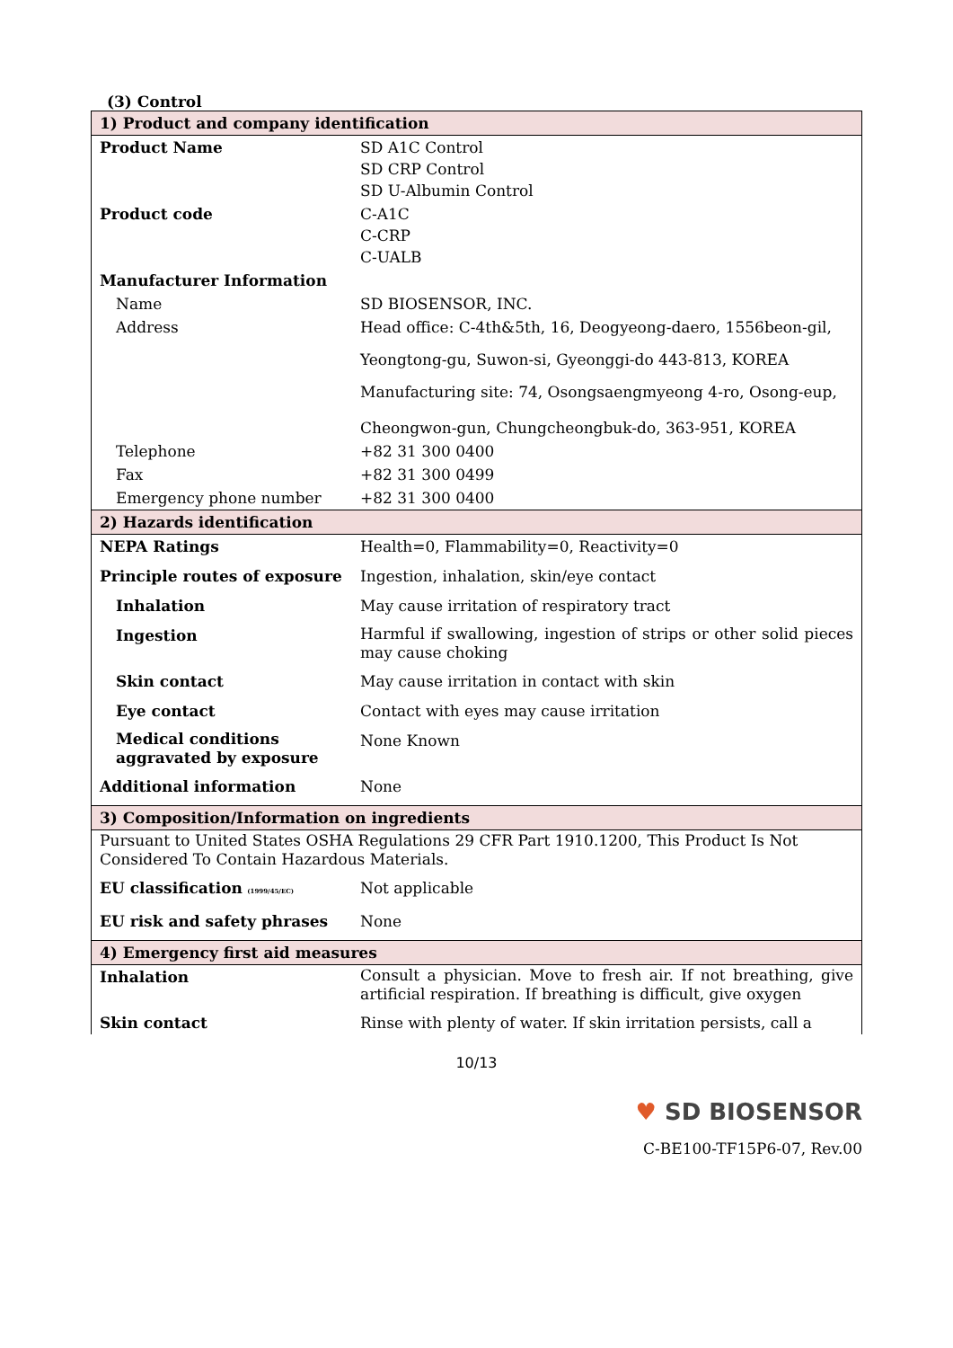(3) Control
| 1) Product and company identification | |
| Product Name | SD A1C Control SD CRP Control SD U-Albumin Control |
| Product code | C-A1C C-CRP C-UALB |
| Manufacturer Information | |
| Name | SD BIOSENSOR, INC. |
| Address | Head office: C-4th&5th, 16, Deogyeong-daero, 1556beon-gil, Yeongtong-gu, Suwon-si, Gyeonggi-do 443-813, KOREA Manufacturing site: 74, Osongsaengmyeong 4-ro, Osong-eup, Cheongwon-gun, Chungcheongbuk-do, 363-951, KOREA |
| Telephone | +82 31 300 0400 |
| Fax | +82 31 300 0499 |
| Emergency phone number | +82 31 300 0400 |
| 2) Hazards identification | |
| NEPA Ratings | Health=0, Flammability=0, Reactivity=0 |
| Principle routes of exposure | Ingestion, inhalation, skin/eye contact |
| Inhalation | May cause irritation of respiratory tract |
| Ingestion | Harmful if swallowing, ingestion of strips or other solid pieces may cause choking |
| Skin contact | May cause irritation in contact with skin |
| Eye contact | Contact with eyes may cause irritation |
| Medical conditions aggravated by exposure | None Known |
| Additional information | None |
| 3) Composition/Information on ingredients | |
| Pursuant to United States OSHA Regulations 29 CFR Part 1910.1200, This Product Is Not Considered To Contain Hazardous Materials. | |
| EU classification (1999/45/EC) | Not applicable |
| EU risk and safety phrases | None |
| 4) Emergency first aid measures | |
| Inhalation | Consult a physician. Move to fresh air. If not breathing, give artificial respiration. If breathing is difficult, give oxygen |
| Skin contact | Rinse with plenty of water. If skin irritation persists, call a |
10/13
♥ SD BIOSENSOR
C-BE100-TF15P6-07, Rev.00